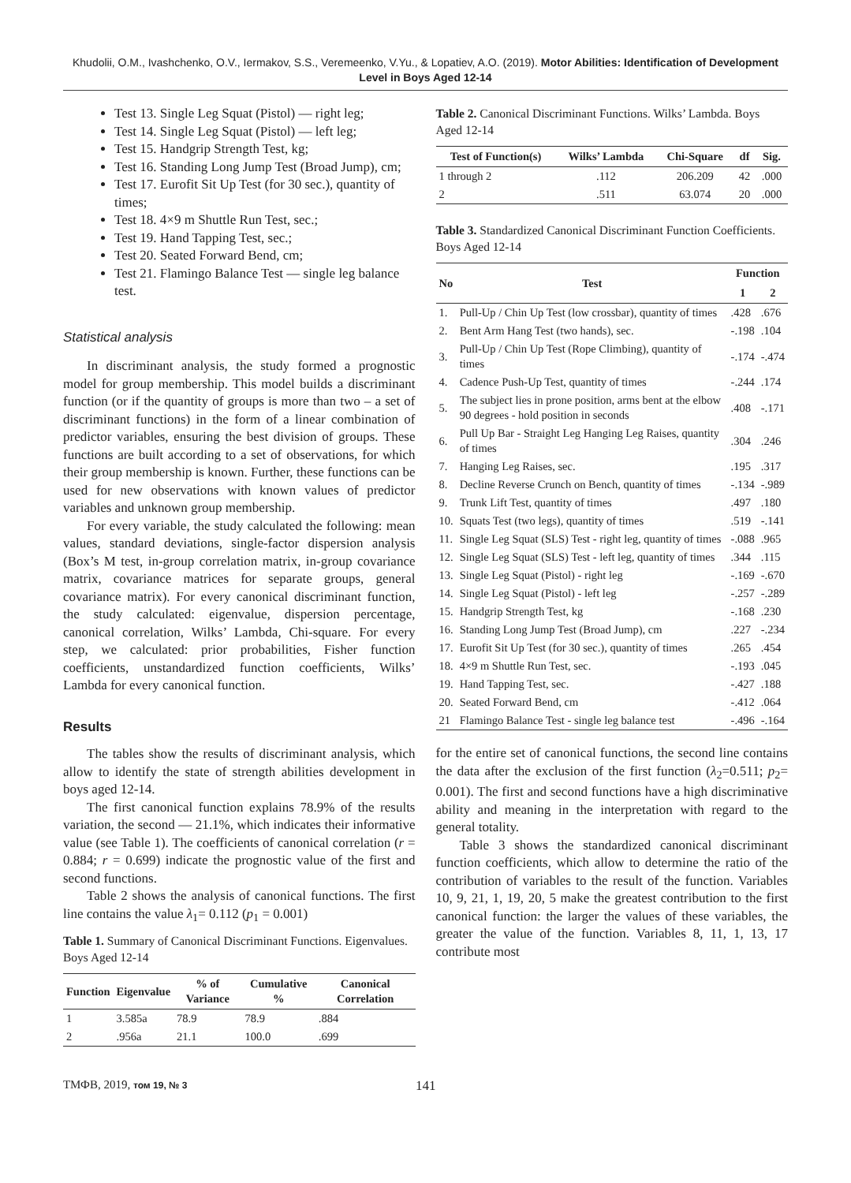Khudolii, O.M., Ivashchenko, O.V., Iermakov, S.S., Veremeenko, V.Yu., & Lopatiev, A.O. (2019). Motor Abilities: Identification of Development Level in Boys Aged 12-14
Test 13. Single Leg Squat (Pistol) — right leg;
Test 14. Single Leg Squat (Pistol) — left leg;
Test 15. Handgrip Strength Test, kg;
Test 16. Standing Long Jump Test (Broad Jump), cm;
Test 17. Eurofit Sit Up Test (for 30 sec.), quantity of times;
Test 18. 4×9 m Shuttle Run Test, sec.;
Test 19. Hand Tapping Test, sec.;
Test 20. Seated Forward Bend, cm;
Test 21. Flamingo Balance Test — single leg balance test.
Statistical analysis
In discriminant analysis, the study formed a prognostic model for group membership. This model builds a discriminant function (or if the quantity of groups is more than two – a set of discriminant functions) in the form of a linear combination of predictor variables, ensuring the best division of groups. These functions are built according to a set of observations, for which their group membership is known. Further, these functions can be used for new observations with known values of predictor variables and unknown group membership.
For every variable, the study calculated the following: mean values, standard deviations, single-factor dispersion analysis (Box’s M test, in-group correlation matrix, in-group covariance matrix, covariance matrices for separate groups, general covariance matrix). For every canonical discriminant function, the study calculated: eigenvalue, dispersion percentage, canonical correlation, Wilks’ Lambda, Chi-square. For every step, we calculated: prior probabilities, Fisher function coefficients, unstandardized function coefficients, Wilks’ Lambda for every canonical function.
Results
The tables show the results of discriminant analysis, which allow to identify the state of strength abilities development in boys aged 12-14.
The first canonical function explains 78.9% of the results variation, the second — 21.1%, which indicates their informative value (see Table 1). The coefficients of canonical correlation (r = 0.884; r = 0.699) indicate the prognostic value of the first and second functions.
Table 2 shows the analysis of canonical functions. The first line contains the value λ<sub>1</sub>= 0.112 (p<sub>1</sub> = 0.001)
Table 1. Summary of Canonical Discriminant Functions. Eigenvalues. Boys Aged 12-14
| Function | Eigenvalue | % of Variance | Cumulative % | Canonical Correlation |
| --- | --- | --- | --- | --- |
| 1 | 3.585a | 78.9 | 78.9 | .884 |
| 2 | .956a | 21.1 | 100.0 | .699 |
Table 2. Canonical Discriminant Functions. Wilks’ Lambda. Boys Aged 12-14
| Test of Function(s) | Wilks’ Lambda | Chi-Square | df | Sig. |
| --- | --- | --- | --- | --- |
| 1 through 2 | .112 | 206.209 | 42 | .000 |
| 2 | .511 | 63.074 | 20 | .000 |
Table 3. Standardized Canonical Discriminant Function Coefficients. Boys Aged 12-14
| No | Test | Function | |
| --- | --- | --- | --- |
| | | 1 | 2 |
| 1. | Pull-Up / Chin Up Test (low crossbar), quantity of times | .428 | .676 |
| 2. | Bent Arm Hang Test (two hands), sec. | -.198 | .104 |
| 3. | Pull-Up / Chin Up Test (Rope Climbing), quantity of times | -.174 | -.474 |
| 4. | Cadence Push-Up Test, quantity of times | -.244 | .174 |
| 5. | The subject lies in prone position, arms bent at the elbow 90 degrees - hold position in seconds | .408 | -.171 |
| 6. | Pull Up Bar - Straight Leg Hanging Leg Raises, quantity of times | .304 | .246 |
| 7. | Hanging Leg Raises, sec. | .195 | .317 |
| 8. | Decline Reverse Crunch on Bench, quantity of times | -.134 | -.989 |
| 9. | Trunk Lift Test, quantity of times | .497 | .180 |
| 10. | Squats Test (two legs), quantity of times | .519 | -.141 |
| 11. | Single Leg Squat (SLS) Test - right leg, quantity of times | -.088 | .965 |
| 12. | Single Leg Squat (SLS) Test - left leg, quantity of times | .344 | .115 |
| 13. | Single Leg Squat (Pistol) - right leg | -.169 | -.670 |
| 14. | Single Leg Squat (Pistol) - left leg | -.257 | -.289 |
| 15. | Handgrip Strength Test, kg | -.168 | .230 |
| 16. | Standing Long Jump Test (Broad Jump), cm | .227 | -.234 |
| 17. | Eurofit Sit Up Test (for 30 sec.), quantity of times | .265 | .454 |
| 18. | 4×9 m Shuttle Run Test, sec. | -.193 | .045 |
| 19. | Hand Tapping Test, sec. | -.427 | .188 |
| 20. | Seated Forward Bend, cm | -.412 | .064 |
| 21 | Flamingo Balance Test - single leg balance test | -.496 | -.164 |
for the entire set of canonical functions, the second line contains the data after the exclusion of the first function (λ<sub>2</sub>=0.511; p<sub>2</sub>= 0.001). The first and second functions have a high discriminative ability and meaning in the interpretation with regard to the general totality.
Table 3 shows the standardized canonical discriminant function coefficients, which allow to determine the ratio of the contribution of variables to the result of the function. Variables 10, 9, 21, 1, 19, 20, 5 make the greatest contribution to the first canonical function: the larger the values of these variables, the greater the value of the function. Variables 8, 11, 1, 13, 17 contribute most
ТМФВ, 2019, том 19, № 3 141